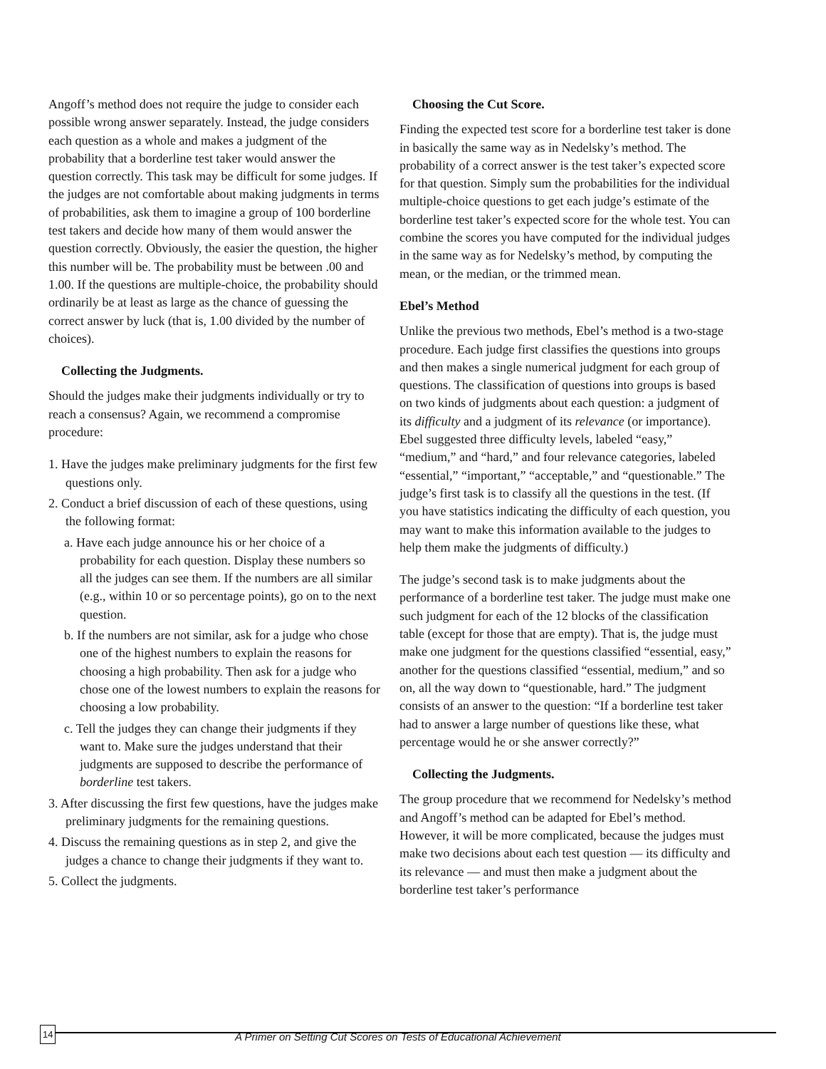Angoff’s method does not require the judge to consider each possible wrong answer separately. Instead, the judge considers each question as a whole and makes a judgment of the probability that a borderline test taker would answer the question correctly. This task may be difficult for some judges. If the judges are not comfortable about making judgments in terms of probabilities, ask them to imagine a group of 100 borderline test takers and decide how many of them would answer the question correctly. Obviously, the easier the question, the higher this number will be. The probability must be between .00 and 1.00. If the questions are multiple-choice, the probability should ordinarily be at least as large as the chance of guessing the correct answer by luck (that is, 1.00 divided by the number of choices).
Collecting the Judgments.
Should the judges make their judgments individually or try to reach a consensus? Again, we recommend a compromise procedure:
1. Have the judges make preliminary judgments for the first few questions only.
2. Conduct a brief discussion of each of these questions, using the following format:
a. Have each judge announce his or her choice of a probability for each question. Display these numbers so all the judges can see them. If the numbers are all similar (e.g., within 10 or so percentage points), go on to the next question.
b. If the numbers are not similar, ask for a judge who chose one of the highest numbers to explain the reasons for choosing a high probability. Then ask for a judge who chose one of the lowest numbers to explain the reasons for choosing a low probability.
c. Tell the judges they can change their judgments if they want to. Make sure the judges understand that their judgments are supposed to describe the performance of borderline test takers.
3. After discussing the first few questions, have the judges make preliminary judgments for the remaining questions.
4. Discuss the remaining questions as in step 2, and give the judges a chance to change their judgments if they want to.
5. Collect the judgments.
Choosing the Cut Score.
Finding the expected test score for a borderline test taker is done in basically the same way as in Nedelsky’s method. The probability of a correct answer is the test taker’s expected score for that question. Simply sum the probabilities for the individual multiple-choice questions to get each judge’s estimate of the borderline test taker’s expected score for the whole test. You can combine the scores you have computed for the individual judges in the same way as for Nedelsky’s method, by computing the mean, or the median, or the trimmed mean.
Ebel’s Method
Unlike the previous two methods, Ebel’s method is a two-stage procedure. Each judge first classifies the questions into groups and then makes a single numerical judgment for each group of questions. The classification of questions into groups is based on two kinds of judgments about each question: a judgment of its difficulty and a judgment of its relevance (or importance). Ebel suggested three difficulty levels, labeled “easy,” “medium,” and “hard,” and four relevance categories, labeled “essential,” “important,” “acceptable,” and “questionable.” The judge’s first task is to classify all the questions in the test. (If you have statistics indicating the difficulty of each question, you may want to make this information available to the judges to help them make the judgments of difficulty.)
The judge’s second task is to make judgments about the performance of a borderline test taker. The judge must make one such judgment for each of the 12 blocks of the classification table (except for those that are empty). That is, the judge must make one judgment for the questions classified “essential, easy,” another for the questions classified “essential, medium,” and so on, all the way down to “questionable, hard.” The judgment consists of an answer to the question: “If a borderline test taker had to answer a large number of questions like these, what percentage would he or she answer correctly?”
Collecting the Judgments.
The group procedure that we recommend for Nedelsky’s method and Angoff’s method can be adapted for Ebel’s method. However, it will be more complicated, because the judges must make two decisions about each test question — its difficulty and its relevance — and must then make a judgment about the borderline test taker’s performance
14
A Primer on Setting Cut Scores on Tests of Educational Achievement